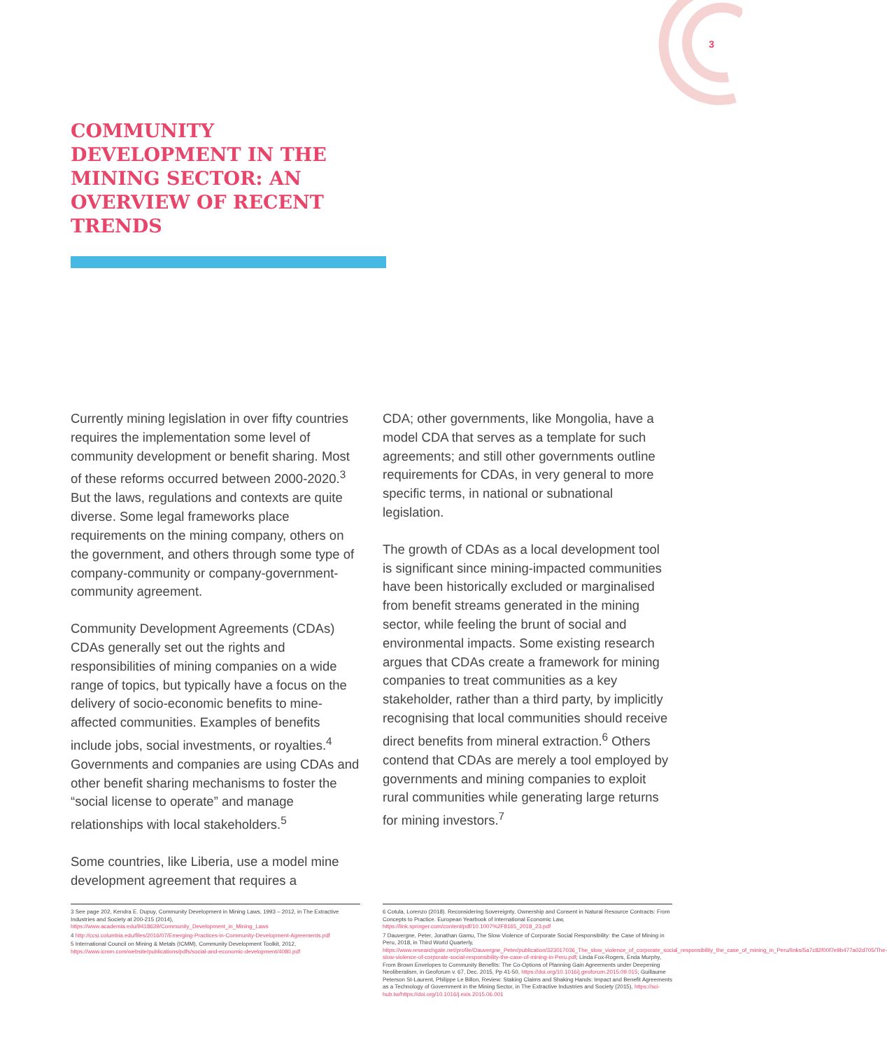3
COMMUNITY DEVELOPMENT IN THE MINING SECTOR: AN OVERVIEW OF RECENT TRENDS
Currently mining legislation in over fifty countries requires the implementation some level of community development or benefit sharing. Most of these reforms occurred between 2000-2020.<sup>3</sup> But the laws, regulations and contexts are quite diverse. Some legal frameworks place requirements on the mining company, others on the government, and others through some type of company-community or company-government-community agreement.
Community Development Agreements (CDAs) CDAs generally set out the rights and responsibilities of mining companies on a wide range of topics, but typically have a focus on the delivery of socio-economic benefits to mine-affected communities. Examples of benefits include jobs, social investments, or royalties.<sup>4</sup> Governments and companies are using CDAs and other benefit sharing mechanisms to foster the “social license to operate” and manage relationships with local stakeholders.<sup>5</sup>
Some countries, like Liberia, use a model mine development agreement that requires a
CDA; other governments, like Mongolia, have a model CDA that serves as a template for such agreements; and still other governments outline requirements for CDAs, in very general to more specific terms, in national or subnational legislation.
The growth of CDAs as a local development tool is significant since mining-impacted communities have been historically excluded or marginalised from benefit streams generated in the mining sector, while feeling the brunt of social and environmental impacts. Some existing research argues that CDAs create a framework for mining companies to treat communities as a key stakeholder, rather than a third party, by implicitly recognising that local communities should receive direct benefits from mineral extraction.<sup>6</sup> Others contend that CDAs are merely a tool employed by governments and mining companies to exploit rural communities while generating large returns for mining investors.<sup>7</sup>
3 See page 202, Kendra E. Dupuy, Community Development in Mining Laws, 1993 – 2012, in The Extractive Industries and Society at 200-215 (2014), https://www.academia.edu/9418639/Community_Development_in_Mining_Laws
4 http://ccsi.columbia.edu/files/2016/07/Emerging-Practices-in-Community-Development-Agreements.pdf
5 International Council on Mining & Metals (ICMM), Community Development Toolkit, 2012, https://www.icmm.com/website/publications/pdfs/social-and-economic-development/4080.pdf
6 Cotula, Lorenzo (2018). Reconsidering Sovereignty, Ownership and Consent in Natural Resource Contracts: From Concepts to Practice. European Yearbook of International Economic Law, https://link.springer.com/content/pdf/10.1007%2F8165_2018_23.pdf
7 Dauvergne, Peter, Jonathan Gamu, The Slow Violence of Corporate Social Responsibility: the Case of Mining in Peru, 2018, in Third World Quarterly, https://www.researchgate.net/profile/Dauvergne_Peter/publication/323017036_The_slow_violence_of_corporate_social_responsibility_the_case_of_mining_in_Peru/links/5a7c82f00f7e9b477a02d705/The-slow-violence-of-corporate-social-responsibility-the-case-of-mining-in-Peru.pdf; Linda Fox-Rogers, Enda Murphy, From Brown Envelopes to Community Benefits: The Co-Options of Planning Gain Agreements under Deepening Neoliberalism, in Geoforum v. 67, Dec. 2015, Pp 41-50, https://doi.org/10.1016/j.geoforum.2015.09.015; Guillaume Peterson St-Laurent, Philippe Le Billon, Review: Staking Claims and Shaking Hands: Impact and Benefit Agreements as a Technology of Government in the Mining Sector, in The Extractive Industries and Society (2015), https://sci-hub.tw/https://doi.org/10.1016/j.exis.2015.06.001